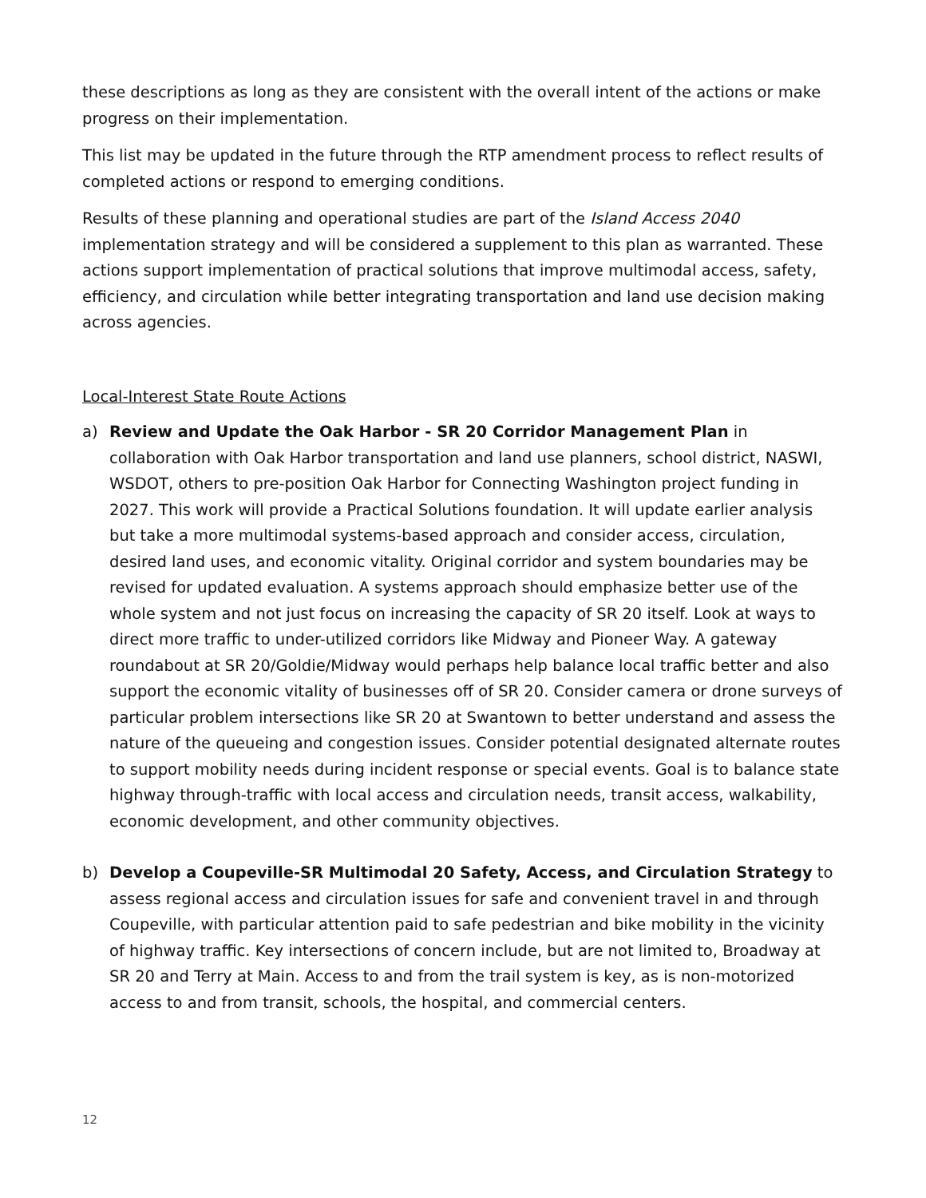these descriptions as long as they are consistent with the overall intent of the actions or make progress on their implementation.
This list may be updated in the future through the RTP amendment process to reflect results of completed actions or respond to emerging conditions.
Results of these planning and operational studies are part of the Island Access 2040 implementation strategy and will be considered a supplement to this plan as warranted. These actions support implementation of practical solutions that improve multimodal access, safety, efficiency, and circulation while better integrating transportation and land use decision making across agencies.
Local-Interest State Route Actions
a) Review and Update the Oak Harbor - SR 20 Corridor Management Plan in collaboration with Oak Harbor transportation and land use planners, school district, NASWI, WSDOT, others to pre-position Oak Harbor for Connecting Washington project funding in 2027. This work will provide a Practical Solutions foundation. It will update earlier analysis but take a more multimodal systems-based approach and consider access, circulation, desired land uses, and economic vitality. Original corridor and system boundaries may be revised for updated evaluation. A systems approach should emphasize better use of the whole system and not just focus on increasing the capacity of SR 20 itself. Look at ways to direct more traffic to under-utilized corridors like Midway and Pioneer Way. A gateway roundabout at SR 20/Goldie/Midway would perhaps help balance local traffic better and also support the economic vitality of businesses off of SR 20. Consider camera or drone surveys of particular problem intersections like SR 20 at Swantown to better understand and assess the nature of the queueing and congestion issues. Consider potential designated alternate routes to support mobility needs during incident response or special events. Goal is to balance state highway through-traffic with local access and circulation needs, transit access, walkability, economic development, and other community objectives.
b) Develop a Coupeville-SR Multimodal 20 Safety, Access, and Circulation Strategy to assess regional access and circulation issues for safe and convenient travel in and through Coupeville, with particular attention paid to safe pedestrian and bike mobility in the vicinity of highway traffic. Key intersections of concern include, but are not limited to, Broadway at SR 20 and Terry at Main. Access to and from the trail system is key, as is non-motorized access to and from transit, schools, the hospital, and commercial centers.
12